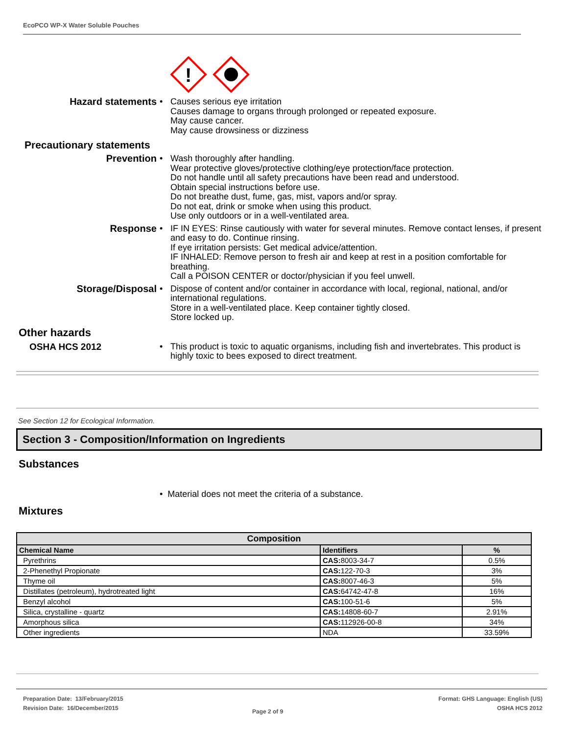EcoPCO WP-X Water Soluble Pouches
!
Hazard statements • Causes serious eye irritation
Causes damage to organs through prolonged or repeated exposure.
May cause cancer.
May cause drowsiness or dizziness
Precautionary statements
Prevention • Wash thoroughly after handling.
Wear protective gloves/protective clothing/eye protection/face protection.
Do not handle until all safety precautions have been read and understood.
Obtain special instructions before use.
Do not breathe dust, fume, gas, mist, vapors and/or spray.
Do not eat, drink or smoke when using this product.
Use only outdoors or in a well-ventilated area.
Response • IF IN EYES: Rinse cautiously with water for several minutes. Remove contact lenses, if present and easy to do. Continue rinsing.
If eye irritation persists: Get medical advice/attention.
IF INHALED: Remove person to fresh air and keep at rest in a position comfortable for breathing.
Call a POISON CENTER or doctor/physician if you feel unwell.
Storage/Disposal • Dispose of content and/or container in accordance with local, regional, national, and/or international regulations.
Store in a well-ventilated place. Keep container tightly closed.
Store locked up.
Other hazards
OSHA HCS 2012 • This product is toxic to aquatic organisms, including fish and invertebrates. This product is highly toxic to bees exposed to direct treatment.
See Section 12 for Ecological Information.
Section 3 - Composition/Information on Ingredients
Substances
• Material does not meet the criteria of a substance.
Mixtures
| Composition | | |
| --- | --- | --- |
| Chemical Name | Identifiers | % |
| Pyrethrins | CAS: 8003-34-7 | 0.5% |
| 2-Phenethyl Propionate | CAS: 122-70-3 | 3% |
| Thyme oil | CAS: 8007-46-3 | 5% |
| Distillates (petroleum), hydrotreated light | CAS: 64742-47-8 | 16% |
| Benzyl alcohol | CAS: 100-51-6 | 5% |
| Silica, crystalline - quartz | CAS: 14808-60-7 | 2.91% |
| Amorphous silica | CAS: 112926-00-8 | 34% |
| Other ingredients | NDA | 33.59% |
Preparation Date: 13/February/2015
Revision Date: 16/December/2015
Page 2 of 9
Format: GHS Language: English (US)
OSHA HCS 2012